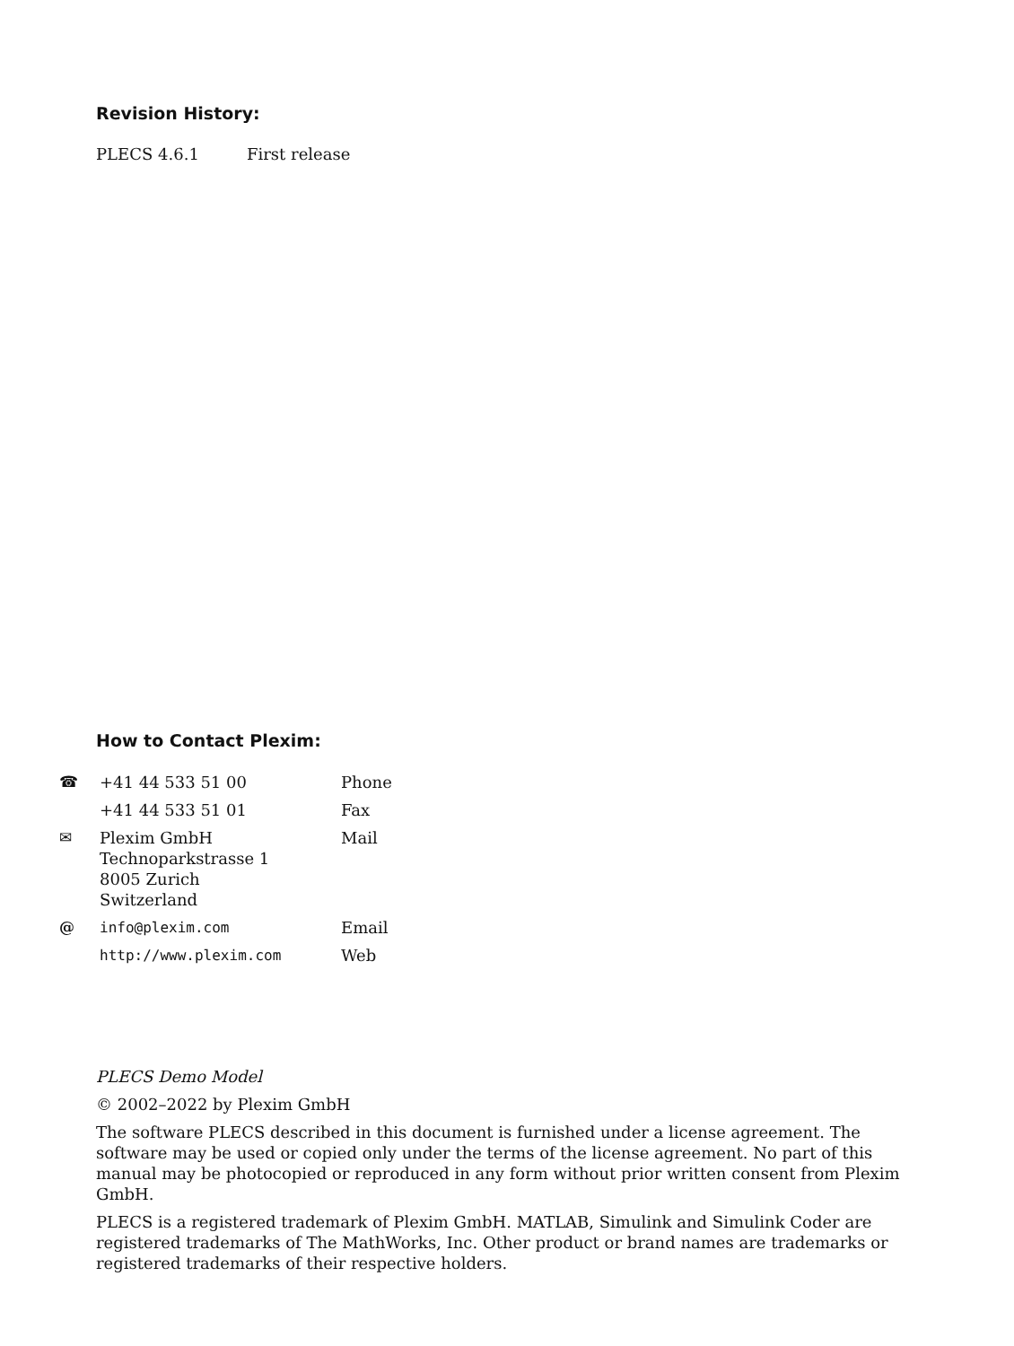Revision History:
PLECS 4.6.1 First release
How to Contact Plexim:
| ☎ | +41 44 533 51 00 | Phone |
| | +41 44 533 51 01 | Fax |
| ✉ | Plexim GmbH Technoparkstrasse 1 8005 Zurich Switzerland | Mail |
| @ | info@plexim.com | Email |
| | http://www.plexim.com | Web |
PLECS Demo Model
© 2002–2022 by Plexim GmbH
The software PLECS described in this document is furnished under a license agreement. The software may be used or copied only under the terms of the license agreement. No part of this manual may be photocopied or reproduced in any form without prior written consent from Plexim GmbH.
PLECS is a registered trademark of Plexim GmbH. MATLAB, Simulink and Simulink Coder are registered trademarks of The MathWorks, Inc. Other product or brand names are trademarks or registered trademarks of their respective holders.